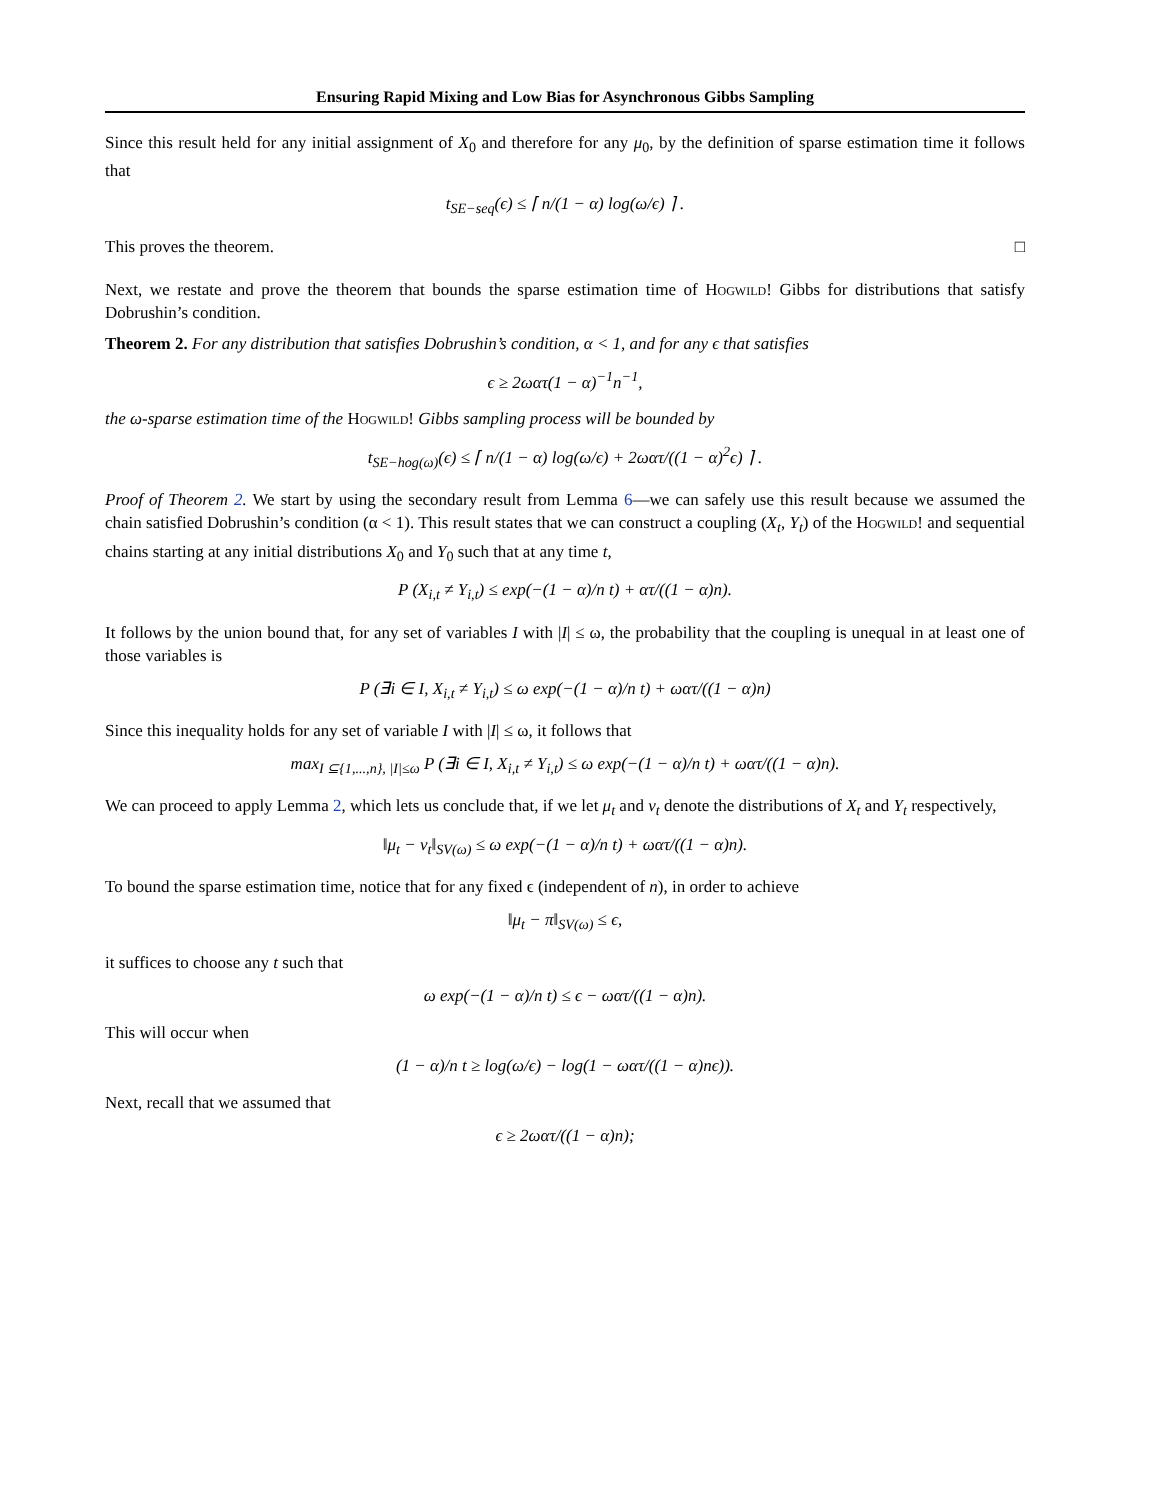Ensuring Rapid Mixing and Low Bias for Asynchronous Gibbs Sampling
Since this result held for any initial assignment of X<sub>0</sub> and therefore for any μ<sub>0</sub>, by the definition of sparse estimation time it follows that
t<sub>SE−seq</sub>(ϵ) ≤ ⌈ n/(1 − α) log(ω/ϵ) ⌉ .
This proves the theorem. □
Next, we restate and prove the theorem that bounds the sparse estimation time of Hogwild! Gibbs for distributions that satisfy Dobrushin’s condition.
Theorem 2. For any distribution that satisfies Dobrushin’s condition, α < 1, and for any ϵ that satisfies
ϵ ≥ 2ωατ(1 − α)<sup>−1</sup>n<sup>−1</sup>,
the ω-sparse estimation time of the Hogwild! Gibbs sampling process will be bounded by
t<sub>SE−hog(ω)</sub>(ϵ) ≤ ⌈ n/(1 − α) log(ω/ϵ) + 2ωατ/((1 − α)<sup>2</sup>ϵ) ⌉ .
Proof of Theorem 2. We start by using the secondary result from Lemma 6—we can safely use this result because we assumed the chain satisfied Dobrushin’s condition (α < 1). This result states that we can construct a coupling (X<sub>t</sub>, Y<sub>t</sub>) of the Hogwild! and sequential chains starting at any initial distributions X<sub>0</sub> and Y<sub>0</sub> such that at any time t,
P (X<sub>i,t</sub> ≠ Y<sub>i,t</sub>) ≤ exp(−(1 − α)/n t) + ατ/((1 − α)n).
It follows by the union bound that, for any set of variables I with |I| ≤ ω, the probability that the coupling is unequal in at least one of those variables is
P (∃i ∈ I, X<sub>i,t</sub> ≠ Y<sub>i,t</sub>) ≤ ω exp(−(1 − α)/n t) + ωατ/((1 − α)n)
Since this inequality holds for any set of variable I with |I| ≤ ω, it follows that
max<sub>I ⊆{1,...,n}, |I|≤ω</sub> P (∃i ∈ I, X<sub>i,t</sub> ≠ Y<sub>i,t</sub>) ≤ ω exp(−(1 − α)/n t) + ωατ/((1 − α)n).
We can proceed to apply Lemma 2, which lets us conclude that, if we let μ<sub>t</sub> and ν<sub>t</sub> denote the distributions of X<sub>t</sub> and Y<sub>t</sub> respectively,
‖μ<sub>t</sub> − ν<sub>t</sub>‖<sub>SV(ω)</sub> ≤ ω exp(−(1 − α)/n t) + ωατ/((1 − α)n).
To bound the sparse estimation time, notice that for any fixed ϵ (independent of n), in order to achieve
‖μ<sub>t</sub> − π‖<sub>SV(ω)</sub> ≤ ϵ,
it suffices to choose any t such that
ω exp(−(1 − α)/n t) ≤ ϵ − ωατ/((1 − α)n).
This will occur when
(1 − α)/n t ≥ log(ω/ϵ) − log(1 − ωατ/((1 − α)nϵ)).
Next, recall that we assumed that
ϵ ≥ 2ωατ/((1 − α)n);